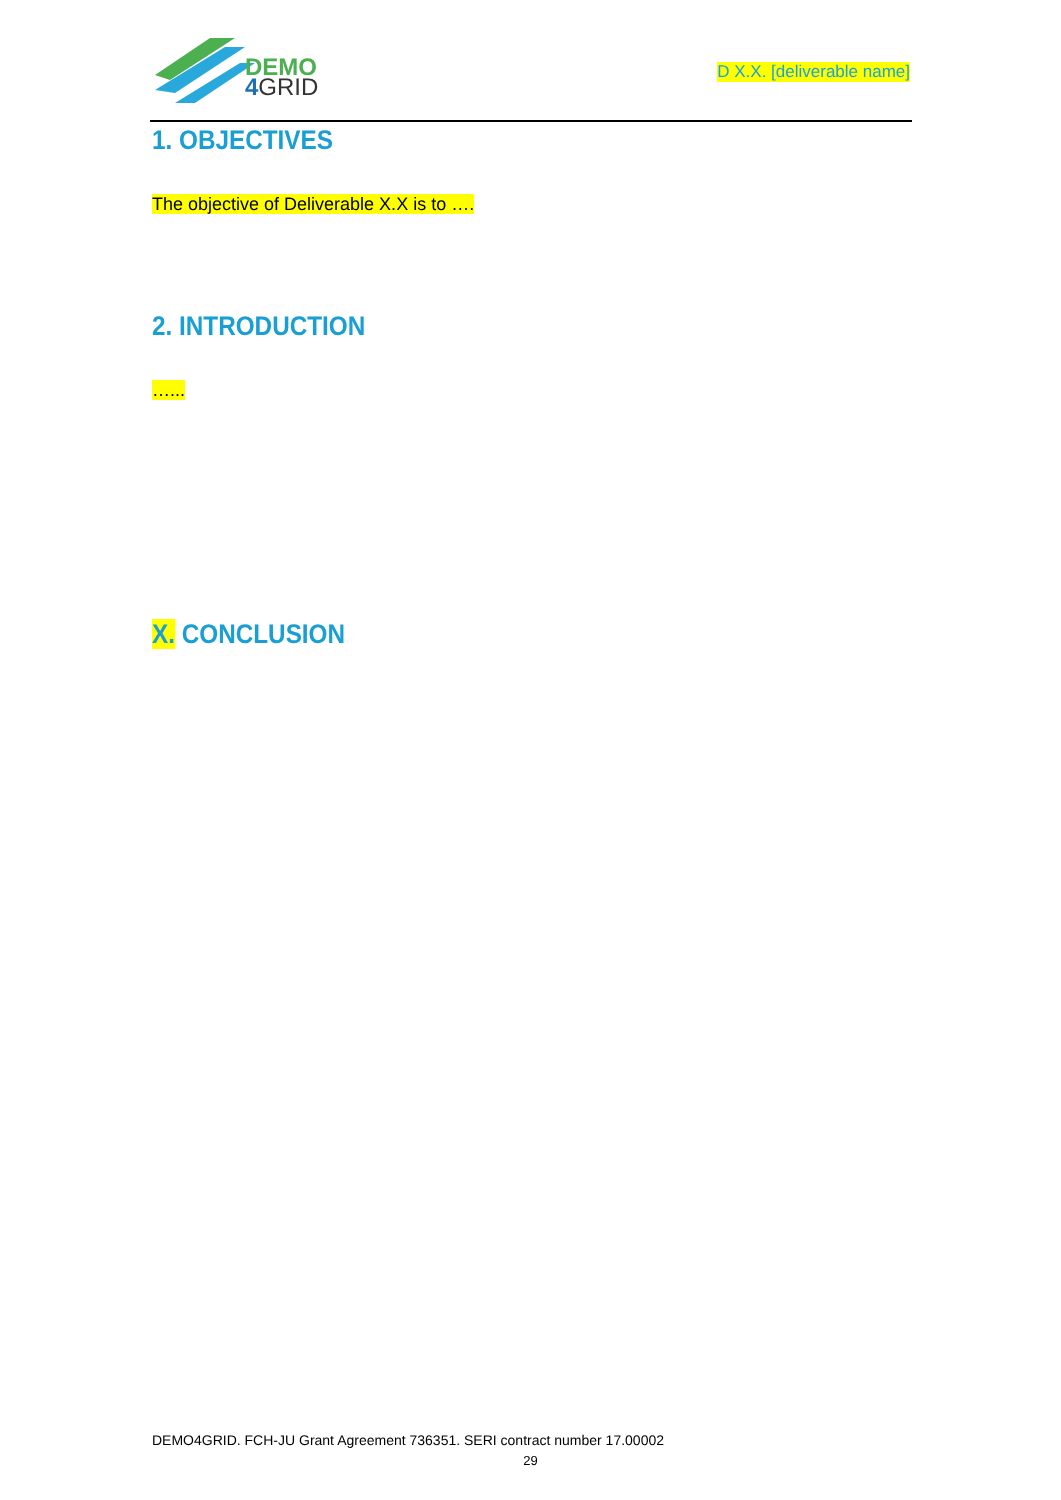DEMO
4GRID
D X.X. [deliverable name]
1. OBJECTIVES
The objective of Deliverable X.X is to ….
2. INTRODUCTION
…...
X. CONCLUSION
DEMO4GRID. FCH-JU Grant Agreement 736351. SERI contract number 17.00002
29